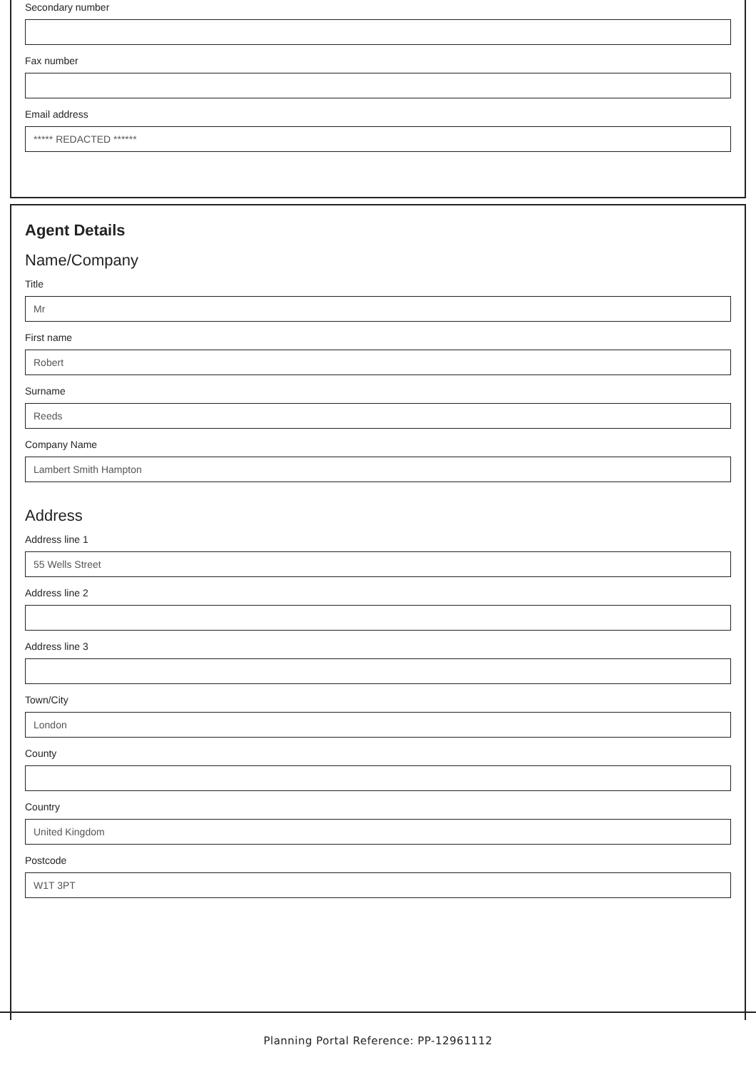Secondary number
Fax number
Email address
***** REDACTED ******
Agent Details
Name/Company
Title
Mr
First name
Robert
Surname
Reeds
Company Name
Lambert Smith Hampton
Address
Address line 1
55 Wells Street
Address line 2
Address line 3
Town/City
London
County
Country
United Kingdom
Postcode
W1T 3PT
Planning Portal Reference: PP-12961112